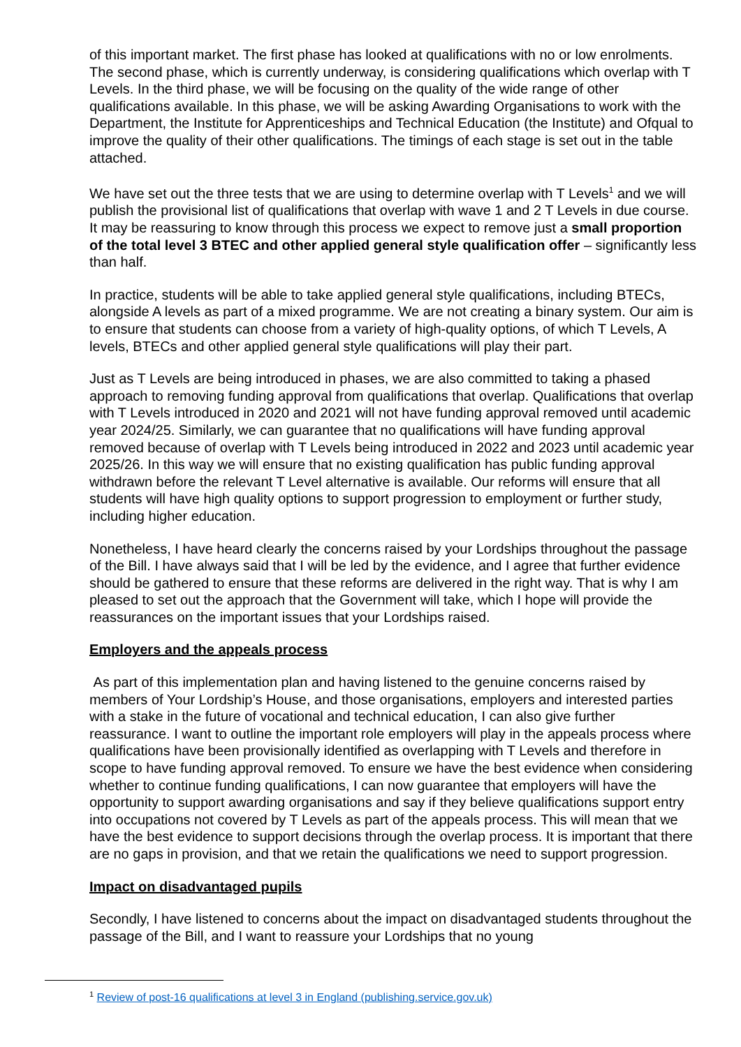of this important market. The first phase has looked at qualifications with no or low enrolments. The second phase, which is currently underway, is considering qualifications which overlap with T Levels. In the third phase, we will be focusing on the quality of the wide range of other qualifications available. In this phase, we will be asking Awarding Organisations to work with the Department, the Institute for Apprenticeships and Technical Education (the Institute) and Ofqual to improve the quality of their other qualifications. The timings of each stage is set out in the table attached.
We have set out the three tests that we are using to determine overlap with T Levels<sup>1</sup> and we will publish the provisional list of qualifications that overlap with wave 1 and 2 T Levels in due course. It may be reassuring to know through this process we expect to remove just a small proportion of the total level 3 BTEC and other applied general style qualification offer – significantly less than half.
In practice, students will be able to take applied general style qualifications, including BTECs, alongside A levels as part of a mixed programme. We are not creating a binary system. Our aim is to ensure that students can choose from a variety of high-quality options, of which T Levels, A levels, BTECs and other applied general style qualifications will play their part.
Just as T Levels are being introduced in phases, we are also committed to taking a phased approach to removing funding approval from qualifications that overlap. Qualifications that overlap with T Levels introduced in 2020 and 2021 will not have funding approval removed until academic year 2024/25. Similarly, we can guarantee that no qualifications will have funding approval removed because of overlap with T Levels being introduced in 2022 and 2023 until academic year 2025/26. In this way we will ensure that no existing qualification has public funding approval withdrawn before the relevant T Level alternative is available. Our reforms will ensure that all students will have high quality options to support progression to employment or further study, including higher education.
Nonetheless, I have heard clearly the concerns raised by your Lordships throughout the passage of the Bill. I have always said that I will be led by the evidence, and I agree that further evidence should be gathered to ensure that these reforms are delivered in the right way. That is why I am pleased to set out the approach that the Government will take, which I hope will provide the reassurances on the important issues that your Lordships raised.
Employers and the appeals process
As part of this implementation plan and having listened to the genuine concerns raised by members of Your Lordship’s House, and those organisations, employers and interested parties with a stake in the future of vocational and technical education, I can also give further reassurance. I want to outline the important role employers will play in the appeals process where qualifications have been provisionally identified as overlapping with T Levels and therefore in scope to have funding approval removed. To ensure we have the best evidence when considering whether to continue funding qualifications, I can now guarantee that employers will have the opportunity to support awarding organisations and say if they believe qualifications support entry into occupations not covered by T Levels as part of the appeals process. This will mean that we have the best evidence to support decisions through the overlap process. It is important that there are no gaps in provision, and that we retain the qualifications we need to support progression.
Impact on disadvantaged pupils
Secondly, I have listened to concerns about the impact on disadvantaged students throughout the passage of the Bill, and I want to reassure your Lordships that no young
<sup>1</sup> Review of post-16 qualifications at level 3 in England (publishing.service.gov.uk)